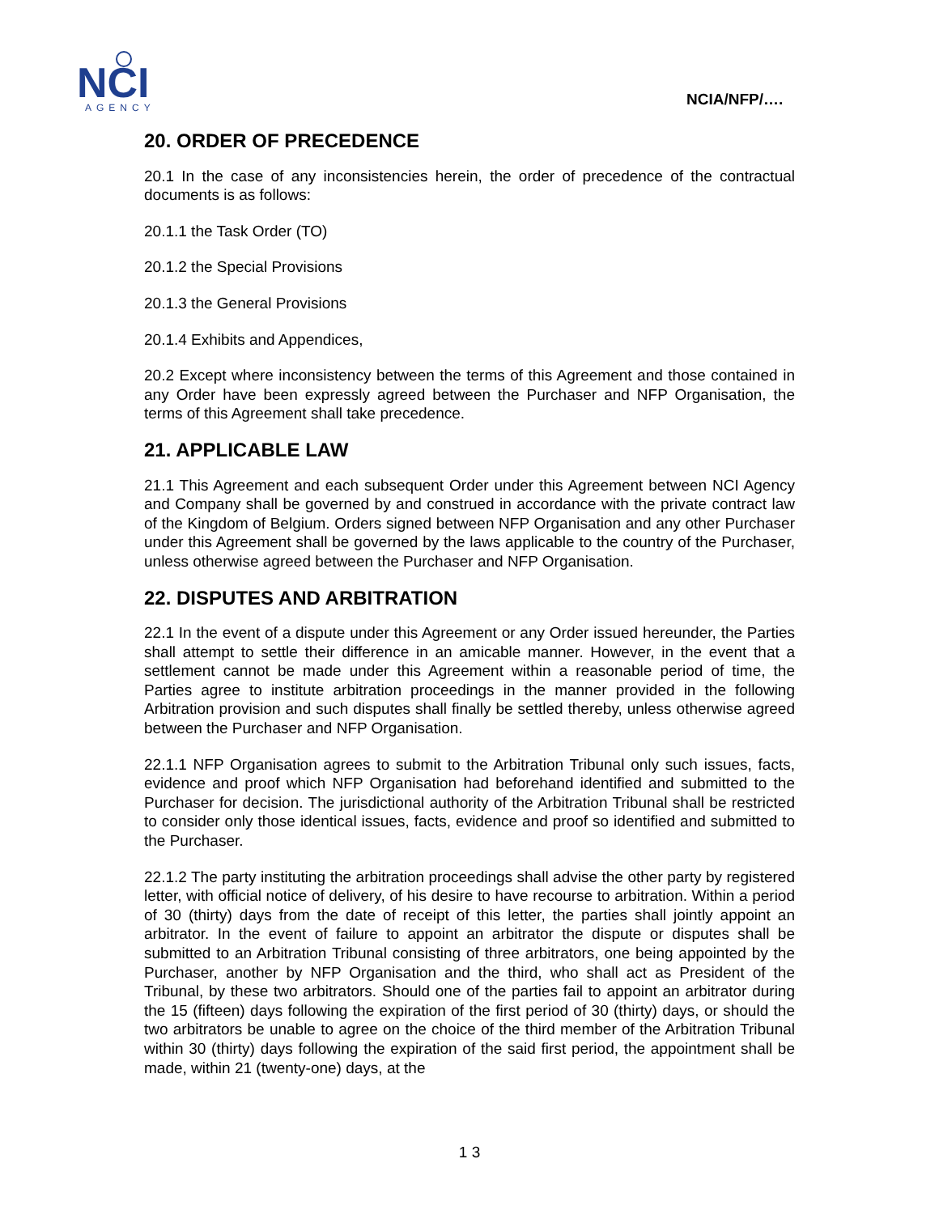NCI
AGENCY
NCIA/NFP/….
20. ORDER OF PRECEDENCE
20.1 In the case of any inconsistencies herein, the order of precedence of the contractual documents is as follows:
20.1.1 the Task Order (TO)
20.1.2 the Special Provisions
20.1.3 the General Provisions
20.1.4 Exhibits and Appendices,
20.2 Except where inconsistency between the terms of this Agreement and those contained in any Order have been expressly agreed between the Purchaser and NFP Organisation, the terms of this Agreement shall take precedence.
21. APPLICABLE LAW
21.1 This Agreement and each subsequent Order under this Agreement between NCI Agency and Company shall be governed by and construed in accordance with the private contract law of the Kingdom of Belgium. Orders signed between NFP Organisation and any other Purchaser under this Agreement shall be governed by the laws applicable to the country of the Purchaser, unless otherwise agreed between the Purchaser and NFP Organisation.
22. DISPUTES AND ARBITRATION
22.1 In the event of a dispute under this Agreement or any Order issued hereunder, the Parties shall attempt to settle their difference in an amicable manner. However, in the event that a settlement cannot be made under this Agreement within a reasonable period of time, the Parties agree to institute arbitration proceedings in the manner provided in the following Arbitration provision and such disputes shall finally be settled thereby, unless otherwise agreed between the Purchaser and NFP Organisation.
22.1.1 NFP Organisation agrees to submit to the Arbitration Tribunal only such issues, facts, evidence and proof which NFP Organisation had beforehand identified and submitted to the Purchaser for decision. The jurisdictional authority of the Arbitration Tribunal shall be restricted to consider only those identical issues, facts, evidence and proof so identified and submitted to the Purchaser.
22.1.2 The party instituting the arbitration proceedings shall advise the other party by registered letter, with official notice of delivery, of his desire to have recourse to arbitration. Within a period of 30 (thirty) days from the date of receipt of this letter, the parties shall jointly appoint an arbitrator. In the event of failure to appoint an arbitrator the dispute or disputes shall be submitted to an Arbitration Tribunal consisting of three arbitrators, one being appointed by the Purchaser, another by NFP Organisation and the third, who shall act as President of the Tribunal, by these two arbitrators. Should one of the parties fail to appoint an arbitrator during the 15 (fifteen) days following the expiration of the first period of 30 (thirty) days, or should the two arbitrators be unable to agree on the choice of the third member of the Arbitration Tribunal within 30 (thirty) days following the expiration of the said first period, the appointment shall be made, within 21 (twenty-one) days, at the
1 3